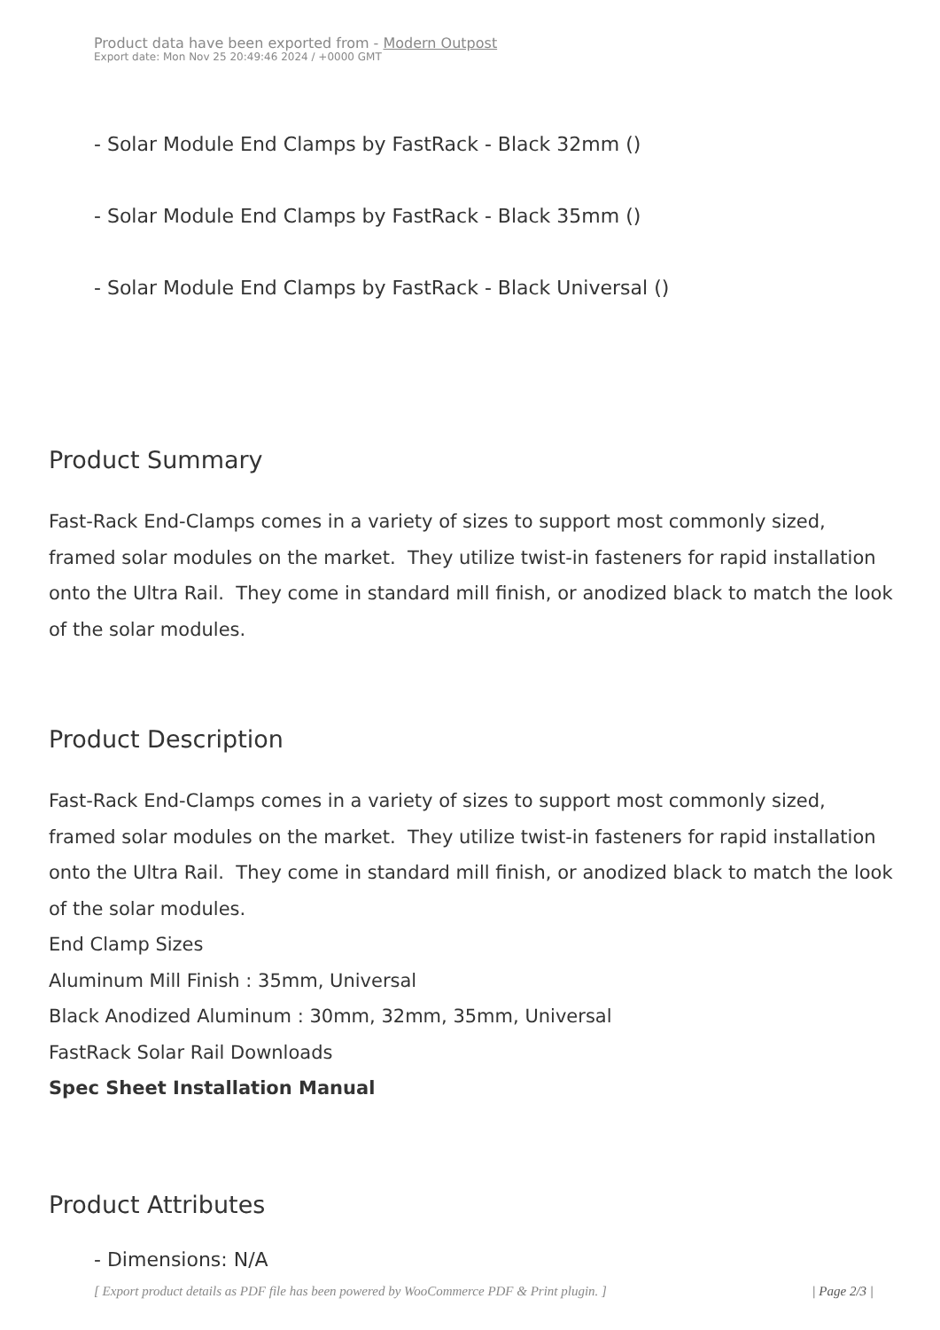Product data have been exported from - Modern Outpost
Export date: Mon Nov 25 20:49:46 2024 / +0000 GMT
- Solar Module End Clamps by FastRack - Black 32mm ()
- Solar Module End Clamps by FastRack - Black 35mm ()
- Solar Module End Clamps by FastRack - Black Universal ()
Product Summary
Fast-Rack End-Clamps comes in a variety of sizes to support most commonly sized, framed solar modules on the market. They utilize twist-in fasteners for rapid installation onto the Ultra Rail. They come in standard mill finish, or anodized black to match the look of the solar modules.
Product Description
Fast-Rack End-Clamps comes in a variety of sizes to support most commonly sized, framed solar modules on the market. They utilize twist-in fasteners for rapid installation onto the Ultra Rail. They come in standard mill finish, or anodized black to match the look of the solar modules.
End Clamp Sizes
Aluminum Mill Finish : 35mm, Universal
Black Anodized Aluminum : 30mm, 32mm, 35mm, Universal
FastRack Solar Rail Downloads
Spec Sheet Installation Manual
Product Attributes
- Dimensions: N/A
[ Export product details as PDF file has been powered by WooCommerce PDF & Print plugin. ] | Page 2/3 |